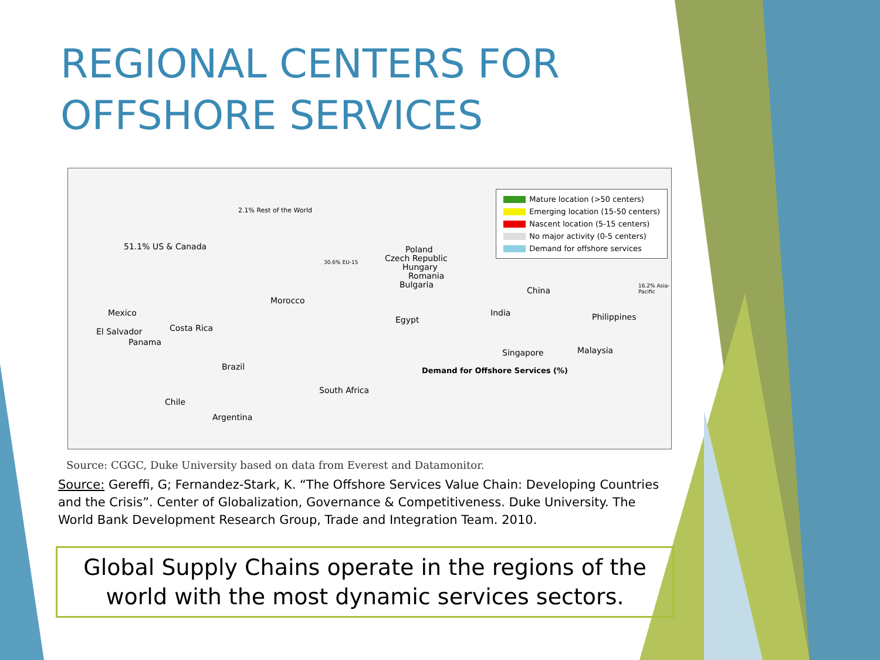REGIONAL CENTERS FOR
OFFSHORE SERVICES
51.1% US & Canada
2.1% Rest of the World
Poland
Czech Republic
Hungary
Romania
Bulgaria
Morocco
Mexico
El Salvador Costa Rica
Panama
Egypt
China
India Philippines
Singapore Malaysia
Brazil
South Africa
Demand for Offshore Services (%)
Chile
Argentina
30.6% EU-15
16.2% Asia-Pacific
Mature location (>50 centers)
Emerging location (15-50 centers)
Nascent location (5-15 centers)
No major activity (0-5 centers)
Demand for offshore services
Source: CGGC, Duke University based on data from Everest and Datamonitor.
Source: Gereffi, G; Fernandez-Stark, K. “The Offshore Services Value Chain: Developing Countries and the Crisis”. Center of Globalization, Governance & Competitiveness. Duke University. The World Bank Development Research Group, Trade and Integration Team. 2010.
Global Supply Chains operate in the regions of the
world with the most dynamic services sectors.